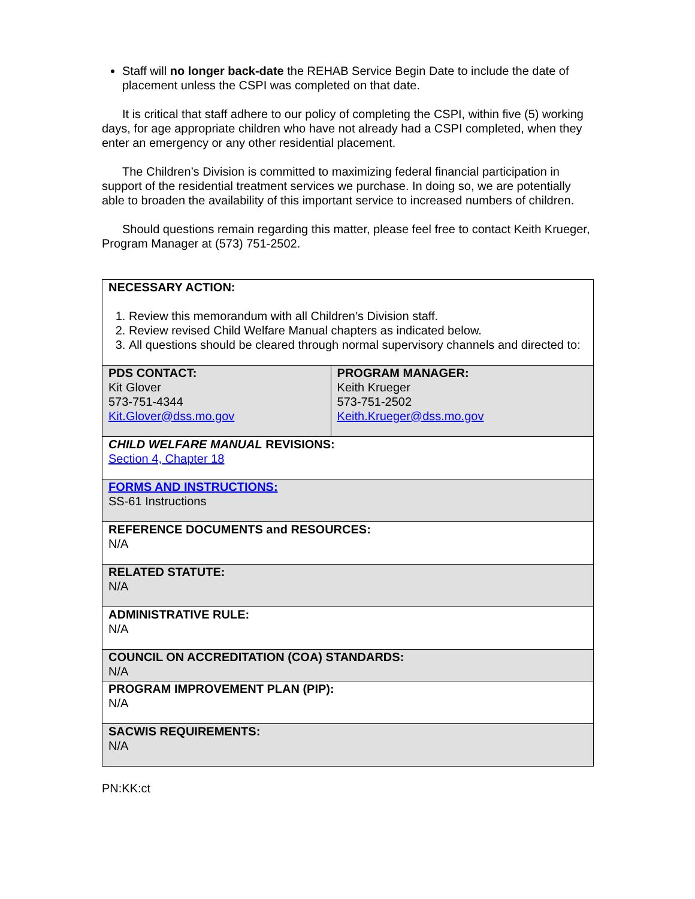Staff will no longer back-date the REHAB Service Begin Date to include the date of placement unless the CSPI was completed on that date.
It is critical that staff adhere to our policy of completing the CSPI, within five (5) working days, for age appropriate children who have not already had a CSPI completed, when they enter an emergency or any other residential placement.
The Children’s Division is committed to maximizing federal financial participation in support of the residential treatment services we purchase. In doing so, we are potentially able to broaden the availability of this important service to increased numbers of children.
Should questions remain regarding this matter, please feel free to contact Keith Krueger, Program Manager at (573) 751-2502.
| NECESSARY ACTION: 1. Review this memorandum with all Children’s Division staff. 2. Review revised Child Welfare Manual chapters as indicated below. 3. All questions should be cleared through normal supervisory channels and directed to: | |
| PDS CONTACT: Kit Glover 573-751-4344 Kit.Glover@dss.mo.gov | PROGRAM MANAGER: Keith Krueger 573-751-2502 Keith.Krueger@dss.mo.gov |
| CHILD WELFARE MANUAL REVISIONS: Section 4, Chapter 18 | |
| FORMS AND INSTRUCTIONS: SS-61 Instructions | |
| REFERENCE DOCUMENTS and RESOURCES: N/A | |
| RELATED STATUTE: N/A | |
| ADMINISTRATIVE RULE: N/A | |
| COUNCIL ON ACCREDITATION (COA) STANDARDS: N/A | |
| PROGRAM IMPROVEMENT PLAN (PIP): N/A | |
| SACWIS REQUIREMENTS: N/A | |
PN:KK:ct